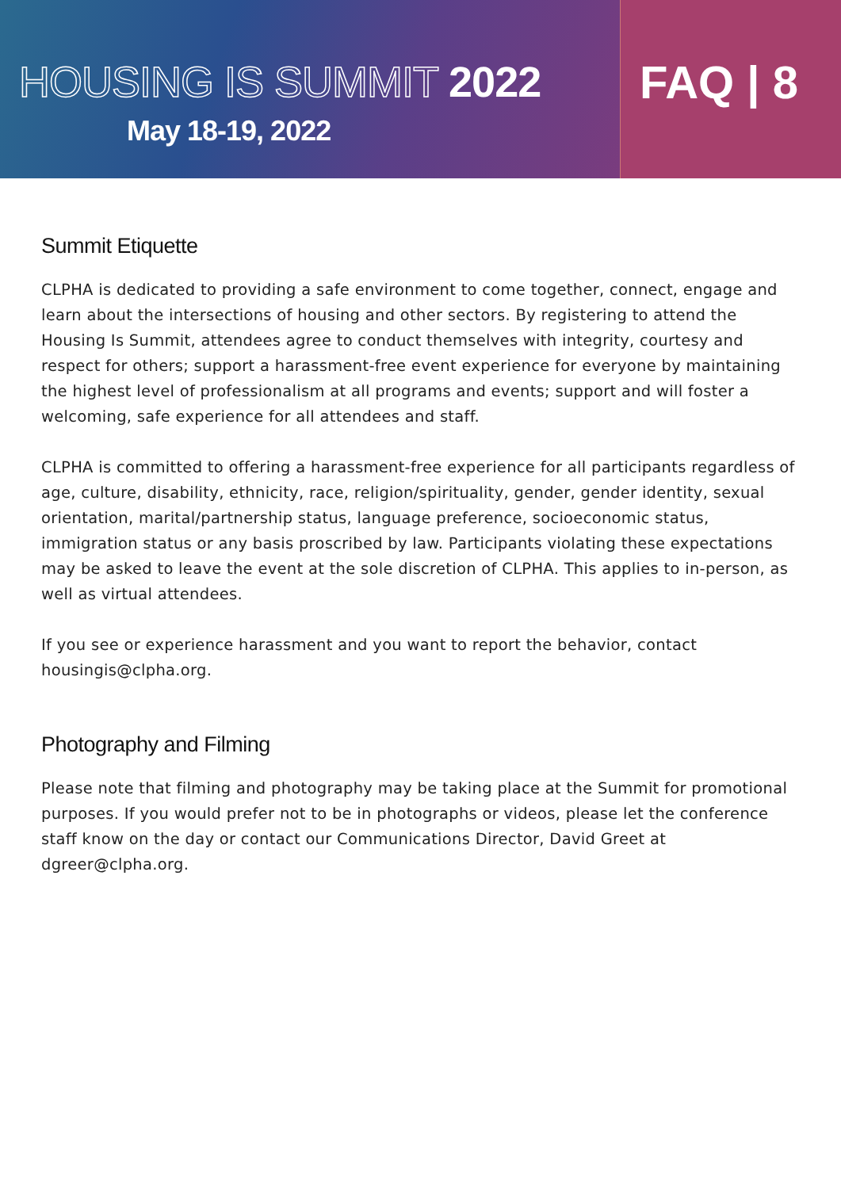HOUSING IS SUMMIT 2022
May 18-19, 2022
FAQ | 8
Summit Etiquette
CLPHA is dedicated to providing a safe environment to come together, connect, engage and learn about the intersections of housing and other sectors. By registering to attend the Housing Is Summit, attendees agree to conduct themselves with integrity, courtesy and respect for others; support a harassment-free event experience for everyone by maintaining the highest level of professionalism at all programs and events; support and will foster a welcoming, safe experience for all attendees and staff.
CLPHA is committed to offering a harassment-free experience for all participants regardless of age, culture, disability, ethnicity, race, religion/spirituality, gender, gender identity, sexual orientation, marital/partnership status, language preference, socioeconomic status, immigration status or any basis proscribed by law. Participants violating these expectations may be asked to leave the event at the sole discretion of CLPHA. This applies to in-person, as well as virtual attendees.
If you see or experience harassment and you want to report the behavior, contact housingis@clpha.org.
Photography and Filming
Please note that filming and photography may be taking place at the Summit for promotional purposes. If you would prefer not to be in photographs or videos, please let the conference staff know on the day or contact our Communications Director, David Greet at dgreer@clpha.org.